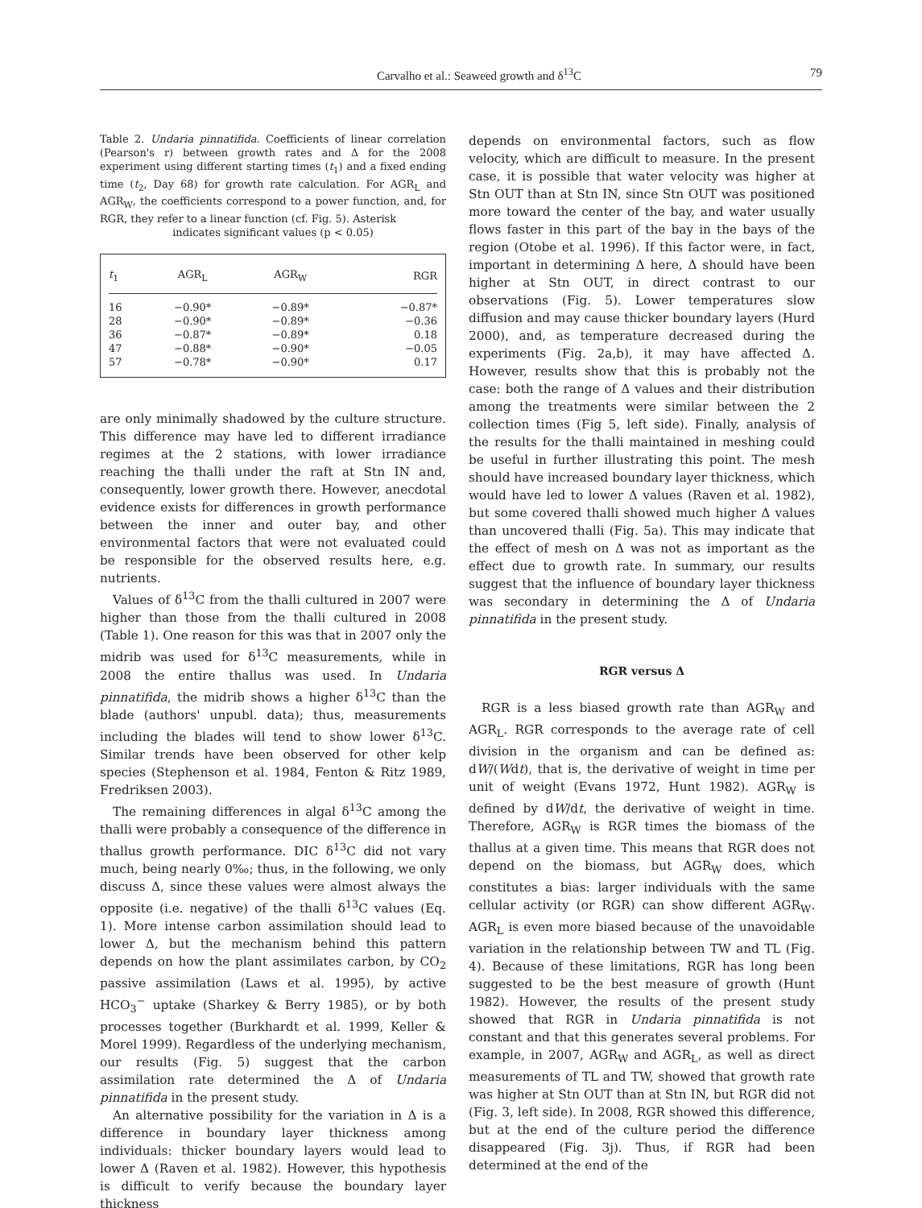Carvalho et al.: Seaweed growth and δ<sup>13</sup>C 79
Table 2. Undaria pinnatifida. Coefficients of linear correlation (Pearson's r) between growth rates and Δ for the 2008 experiment using different starting times (t<sub>1</sub>) and a fixed ending time (t<sub>2</sub>, Day 68) for growth rate calculation. For AGR<sub>L</sub> and AGR<sub>W</sub>, the coefficients correspond to a power function, and, for RGR, they refer to a linear function (cf. Fig. 5). Asterisk
indicates significant values (p < 0.05)
| t<sub>1</sub> | AGR<sub>L</sub> | AGR<sub>W</sub> | RGR |
| --- | --- | --- | --- |
| 16 | −0.90* | −0.89* | −0.87* |
| 28 | −0.90* | −0.89* | −0.36 |
| 36 | −0.87* | −0.89* | 0.18 |
| 47 | −0.88* | −0.90* | −0.05 |
| 57 | −0.78* | −0.90* | 0.17 |
are only minimally shadowed by the culture structure. This difference may have led to different irradiance regimes at the 2 stations, with lower irradiance reaching the thalli under the raft at Stn IN and, consequently, lower growth there. However, anecdotal evidence exists for differences in growth performance between the inner and outer bay, and other environmental factors that were not evaluated could be responsible for the observed results here, e.g. nutrients.
Values of δ<sup>13</sup>C from the thalli cultured in 2007 were higher than those from the thalli cultured in 2008 (Table 1). One reason for this was that in 2007 only the midrib was used for δ<sup>13</sup>C measurements, while in 2008 the entire thallus was used. In Undaria pinnatifida, the midrib shows a higher δ<sup>13</sup>C than the blade (authors' unpubl. data); thus, measurements including the blades will tend to show lower δ<sup>13</sup>C. Similar trends have been observed for other kelp species (Stephenson et al. 1984, Fenton & Ritz 1989, Fredriksen 2003).
The remaining differences in algal δ<sup>13</sup>C among the thalli were probably a consequence of the difference in thallus growth performance. DIC δ<sup>13</sup>C did not vary much, being nearly 0‰; thus, in the following, we only discuss Δ, since these values were almost always the opposite (i.e. negative) of the thalli δ<sup>13</sup>C values (Eq. 1). More intense carbon assimilation should lead to lower Δ, but the mechanism behind this pattern depends on how the plant assimilates carbon, by CO<sub>2</sub> passive assimilation (Laws et al. 1995), by active HCO<sub>3</sub><sup>−</sup> uptake (Sharkey & Berry 1985), or by both processes together (Burkhardt et al. 1999, Keller & Morel 1999). Regardless of the underlying mechanism, our results (Fig. 5) suggest that the carbon assimilation rate determined the Δ of Undaria pinnatifida in the present study.
An alternative possibility for the variation in Δ is a difference in boundary layer thickness among individuals: thicker boundary layers would lead to lower Δ (Raven et al. 1982). However, this hypothesis is difficult to verify because the boundary layer thickness
depends on environmental factors, such as flow velocity, which are difficult to measure. In the present case, it is possible that water velocity was higher at Stn OUT than at Stn IN, since Stn OUT was positioned more toward the center of the bay, and water usually flows faster in this part of the bay in the bays of the region (Otobe et al. 1996). If this factor were, in fact, important in determining Δ here, Δ should have been higher at Stn OUT, in direct contrast to our observations (Fig. 5). Lower temperatures slow diffusion and may cause thicker boundary layers (Hurd 2000), and, as temperature decreased during the experiments (Fig. 2a,b), it may have affected Δ. However, results show that this is probably not the case: both the range of Δ values and their distribution among the treatments were similar between the 2 collection times (Fig 5, left side). Finally, analysis of the results for the thalli maintained in meshing could be useful in further illustrating this point. The mesh should have increased boundary layer thickness, which would have led to lower Δ values (Raven et al. 1982), but some covered thalli showed much higher Δ values than uncovered thalli (Fig. 5a). This may indicate that the effect of mesh on Δ was not as important as the effect due to growth rate. In summary, our results suggest that the influence of boundary layer thickness was secondary in determining the Δ of Undaria pinnatifida in the present study.
RGR versus Δ
RGR is a less biased growth rate than AGR<sub>W</sub> and AGR<sub>L</sub>. RGR corresponds to the average rate of cell division in the organism and can be defined as: dW/(Wdt), that is, the derivative of weight in time per unit of weight (Evans 1972, Hunt 1982). AGR<sub>W</sub> is defined by dW/dt, the derivative of weight in time. Therefore, AGR<sub>W</sub> is RGR times the biomass of the thallus at a given time. This means that RGR does not depend on the biomass, but AGR<sub>W</sub> does, which constitutes a bias: larger individuals with the same cellular activity (or RGR) can show different AGR<sub>W</sub>. AGR<sub>L</sub> is even more biased because of the unavoidable variation in the relationship between TW and TL (Fig. 4). Because of these limitations, RGR has long been suggested to be the best measure of growth (Hunt 1982). However, the results of the present study showed that RGR in Undaria pinnatifida is not constant and that this generates several problems. For example, in 2007, AGR<sub>W</sub> and AGR<sub>L</sub>, as well as direct measurements of TL and TW, showed that growth rate was higher at Stn OUT than at Stn IN, but RGR did not (Fig. 3, left side). In 2008, RGR showed this difference, but at the end of the culture period the difference disappeared (Fig. 3j). Thus, if RGR had been determined at the end of the